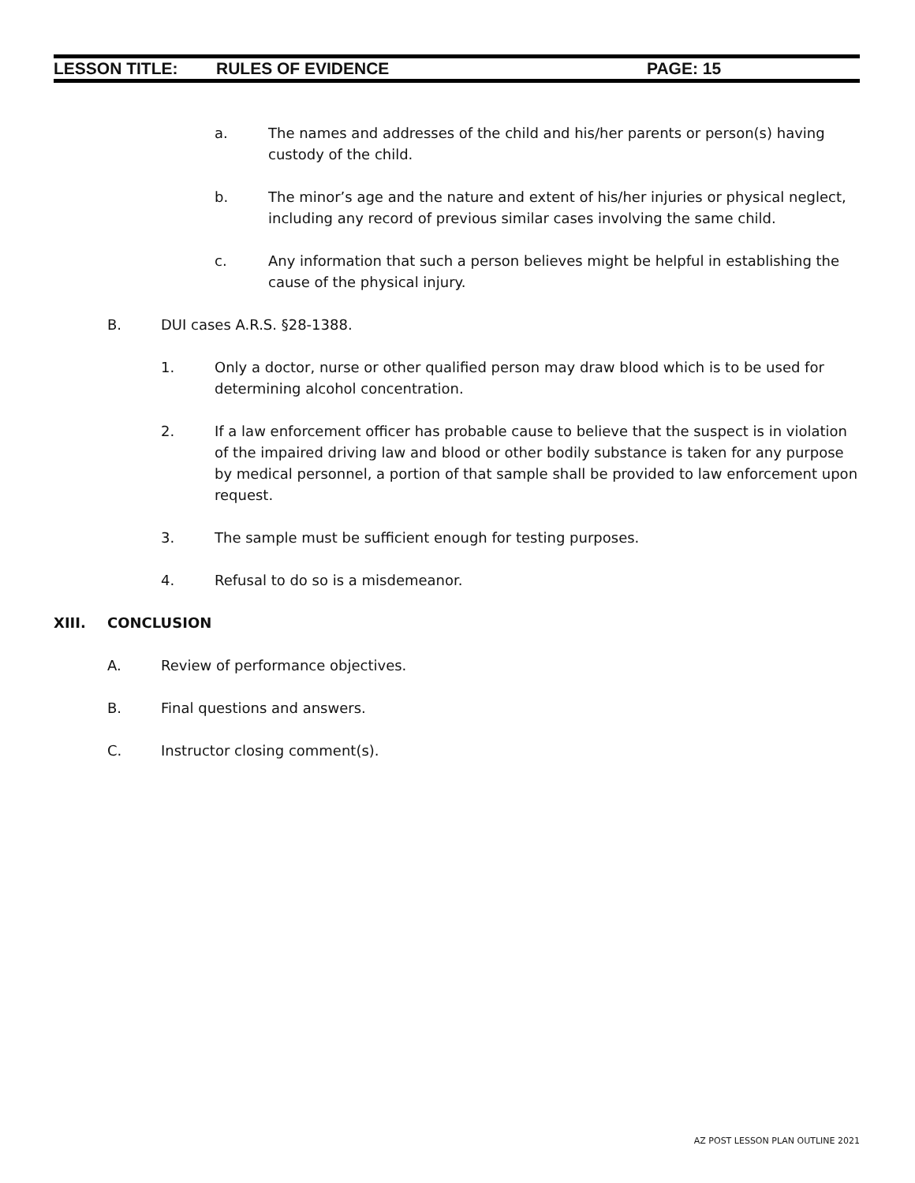LESSON TITLE: RULES OF EVIDENCE PAGE: 15
a. The names and addresses of the child and his/her parents or person(s) having custody of the child.
b. The minor’s age and the nature and extent of his/her injuries or physical neglect, including any record of previous similar cases involving the same child.
c. Any information that such a person believes might be helpful in establishing the cause of the physical injury.
B. DUI cases A.R.S. §28-1388.
1. Only a doctor, nurse or other qualified person may draw blood which is to be used for determining alcohol concentration.
2. If a law enforcement officer has probable cause to believe that the suspect is in violation of the impaired driving law and blood or other bodily substance is taken for any purpose by medical personnel, a portion of that sample shall be provided to law enforcement upon request.
3. The sample must be sufficient enough for testing purposes.
4. Refusal to do so is a misdemeanor.
XIII. CONCLUSION
A. Review of performance objectives.
B. Final questions and answers.
C. Instructor closing comment(s).
AZ POST LESSON PLAN OUTLINE 2021